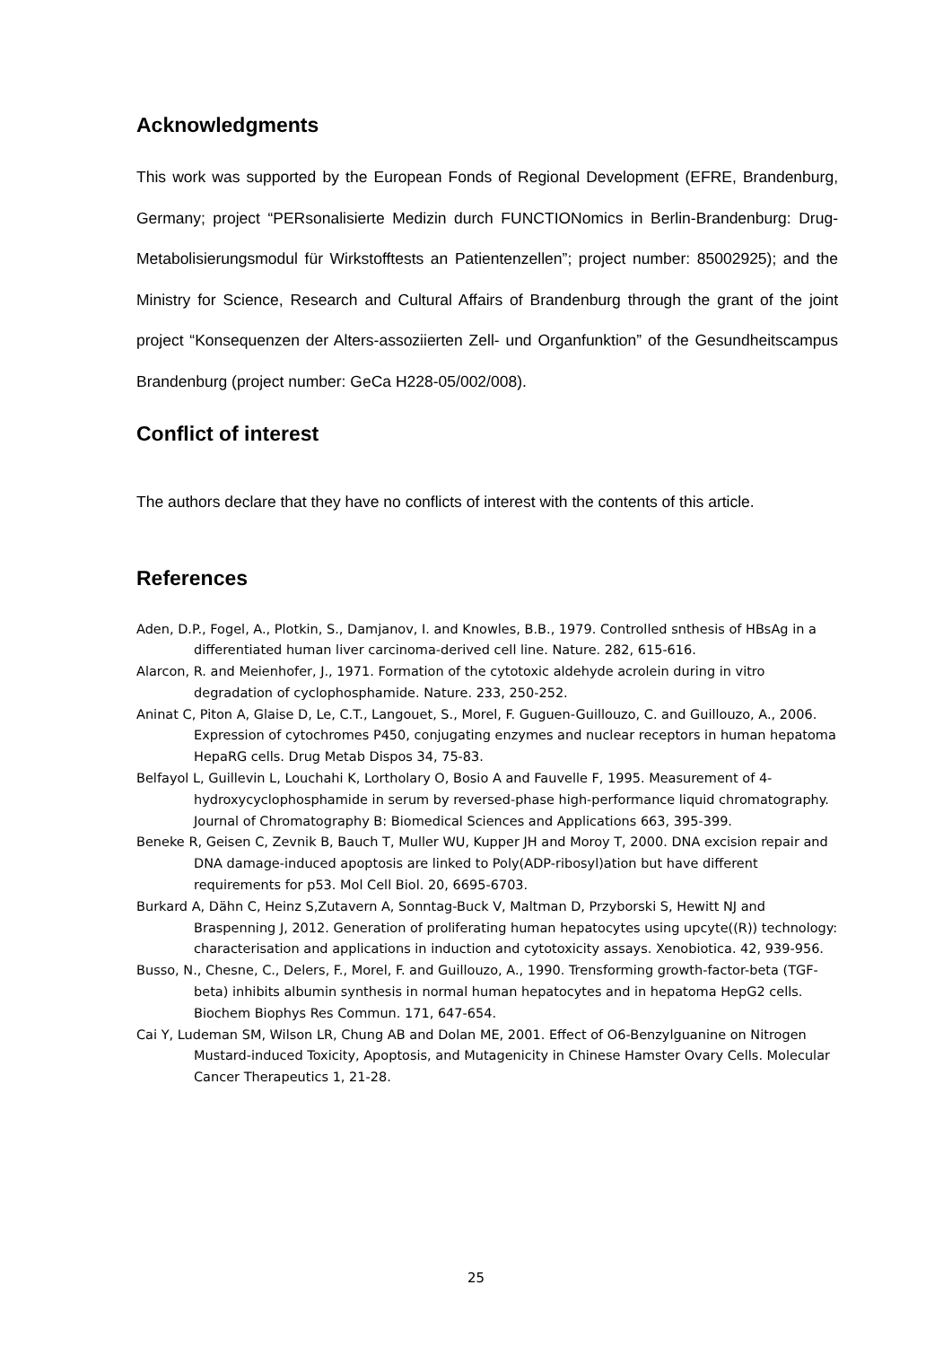Acknowledgments
This work was supported by the European Fonds of Regional Development (EFRE, Brandenburg, Germany; project “PERsonalisierte Medizin durch FUNCTIONomics in Berlin-Brandenburg: Drug-Metabolisierungsmodul für Wirkstofftests an Patientenzellen”; project number: 85002925); and the Ministry for Science, Research and Cultural Affairs of Brandenburg through the grant of the joint project “Konsequenzen der Alters-assoziierten Zell- und Organfunktion” of the Gesundheitscampus Brandenburg (project number: GeCa H228-05/002/008).
Conflict of interest
The authors declare that they have no conflicts of interest with the contents of this article.
References
Aden, D.P., Fogel, A., Plotkin, S., Damjanov, I. and Knowles, B.B., 1979. Controlled snthesis of HBsAg in a differentiated human liver carcinoma-derived cell line. Nature. 282, 615-616.
Alarcon, R. and Meienhofer, J., 1971. Formation of the cytotoxic aldehyde acrolein during in vitro degradation of cyclophosphamide. Nature. 233, 250-252.
Aninat C, Piton A, Glaise D, Le, C.T., Langouet, S., Morel, F. Guguen-Guillouzo, C. and Guillouzo, A., 2006. Expression of cytochromes P450, conjugating enzymes and nuclear receptors in human hepatoma HepaRG cells. Drug Metab Dispos 34, 75-83.
Belfayol L, Guillevin L, Louchahi K, Lortholary O, Bosio A and Fauvelle F, 1995. Measurement of 4-hydroxycyclophosphamide in serum by reversed-phase high-performance liquid chromatography. Journal of Chromatography B: Biomedical Sciences and Applications 663, 395-399.
Beneke R, Geisen C, Zevnik B, Bauch T, Muller WU, Kupper JH and Moroy T, 2000. DNA excision repair and DNA damage-induced apoptosis are linked to Poly(ADP-ribosyl)ation but have different requirements for p53. Mol Cell Biol. 20, 6695-6703.
Burkard A, Dähn C, Heinz S,Zutavern A, Sonntag-Buck V, Maltman D, Przyborski S, Hewitt NJ and Braspenning J, 2012. Generation of proliferating human hepatocytes using upcyte((R)) technology: characterisation and applications in induction and cytotoxicity assays. Xenobiotica. 42, 939-956.
Busso, N., Chesne, C., Delers, F., Morel, F. and Guillouzo, A., 1990. Trensforming growth-factor-beta (TGF-beta) inhibits albumin synthesis in normal human hepatocytes and in hepatoma HepG2 cells. Biochem Biophys Res Commun. 171, 647-654.
Cai Y, Ludeman SM, Wilson LR, Chung AB and Dolan ME, 2001. Effect of O6-Benzylguanine on Nitrogen Mustard-induced Toxicity, Apoptosis, and Mutagenicity in Chinese Hamster Ovary Cells. Molecular Cancer Therapeutics 1, 21-28.
25